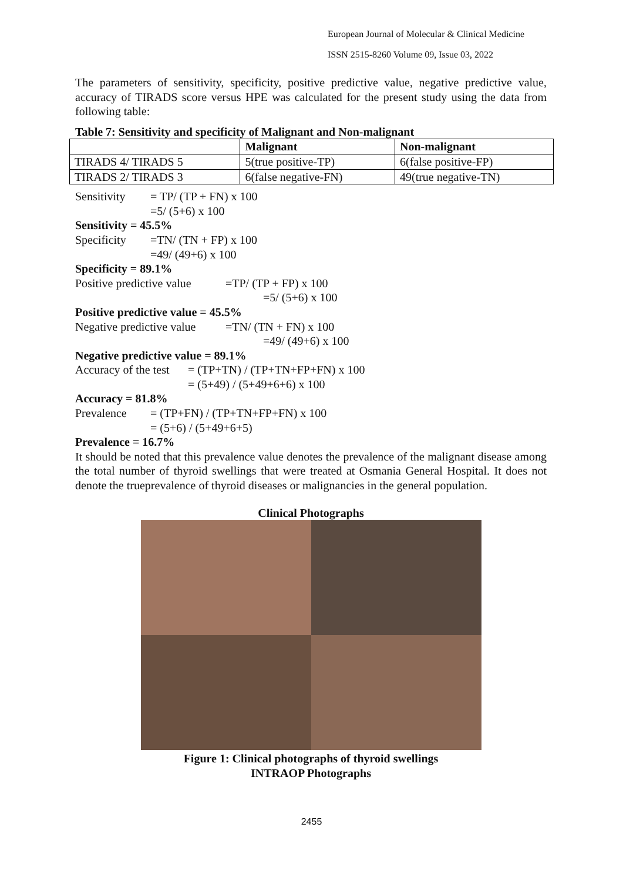European Journal of Molecular & Clinical Medicine
ISSN 2515-8260 Volume 09, Issue 03, 2022
The parameters of sensitivity, specificity, positive predictive value, negative predictive value, accuracy of TIRADS score versus HPE was calculated for the present study using the data from following table:
Table 7: Sensitivity and specificity of Malignant and Non-malignant
| | Malignant | Non-malignant |
| --- | --- | --- |
| TIRADS 4/ TIRADS 5 | 5(true positive-TP) | 6(false positive-FP) |
| TIRADS 2/ TIRADS 3 | 6(false negative-FN) | 49(true negative-TN) |
Sensitivity = TP/ (TP + FN) x 100
=5/ (5+6) x 100
Sensitivity = 45.5%
Specificity =TN/ (TN + FP) x 100
=49/ (49+6) x 100
Specificity = 89.1%
Positive predictive value =TP/ (TP + FP) x 100
=5/ (5+6) x 100
Positive predictive value = 45.5%
Negative predictive value =TN/ (TN + FN) x 100
=49/ (49+6) x 100
Negative predictive value = 89.1%
Accuracy of the test = (TP+TN) / (TP+TN+FP+FN) x 100
= (5+49) / (5+49+6+6) x 100
Accuracy = 81.8%
Prevalence = (TP+FN) / (TP+TN+FP+FN) x 100
= (5+6) / (5+49+6+5)
Prevalence = 16.7%
It should be noted that this prevalence value denotes the prevalence of the malignant disease among the total number of thyroid swellings that were treated at Osmania General Hospital. It does not denote the trueprevalence of thyroid diseases or malignancies in the general population.
Clinical Photographs
Figure 1: Clinical photographs of thyroid swellings
INTRAOP Photographs
2455